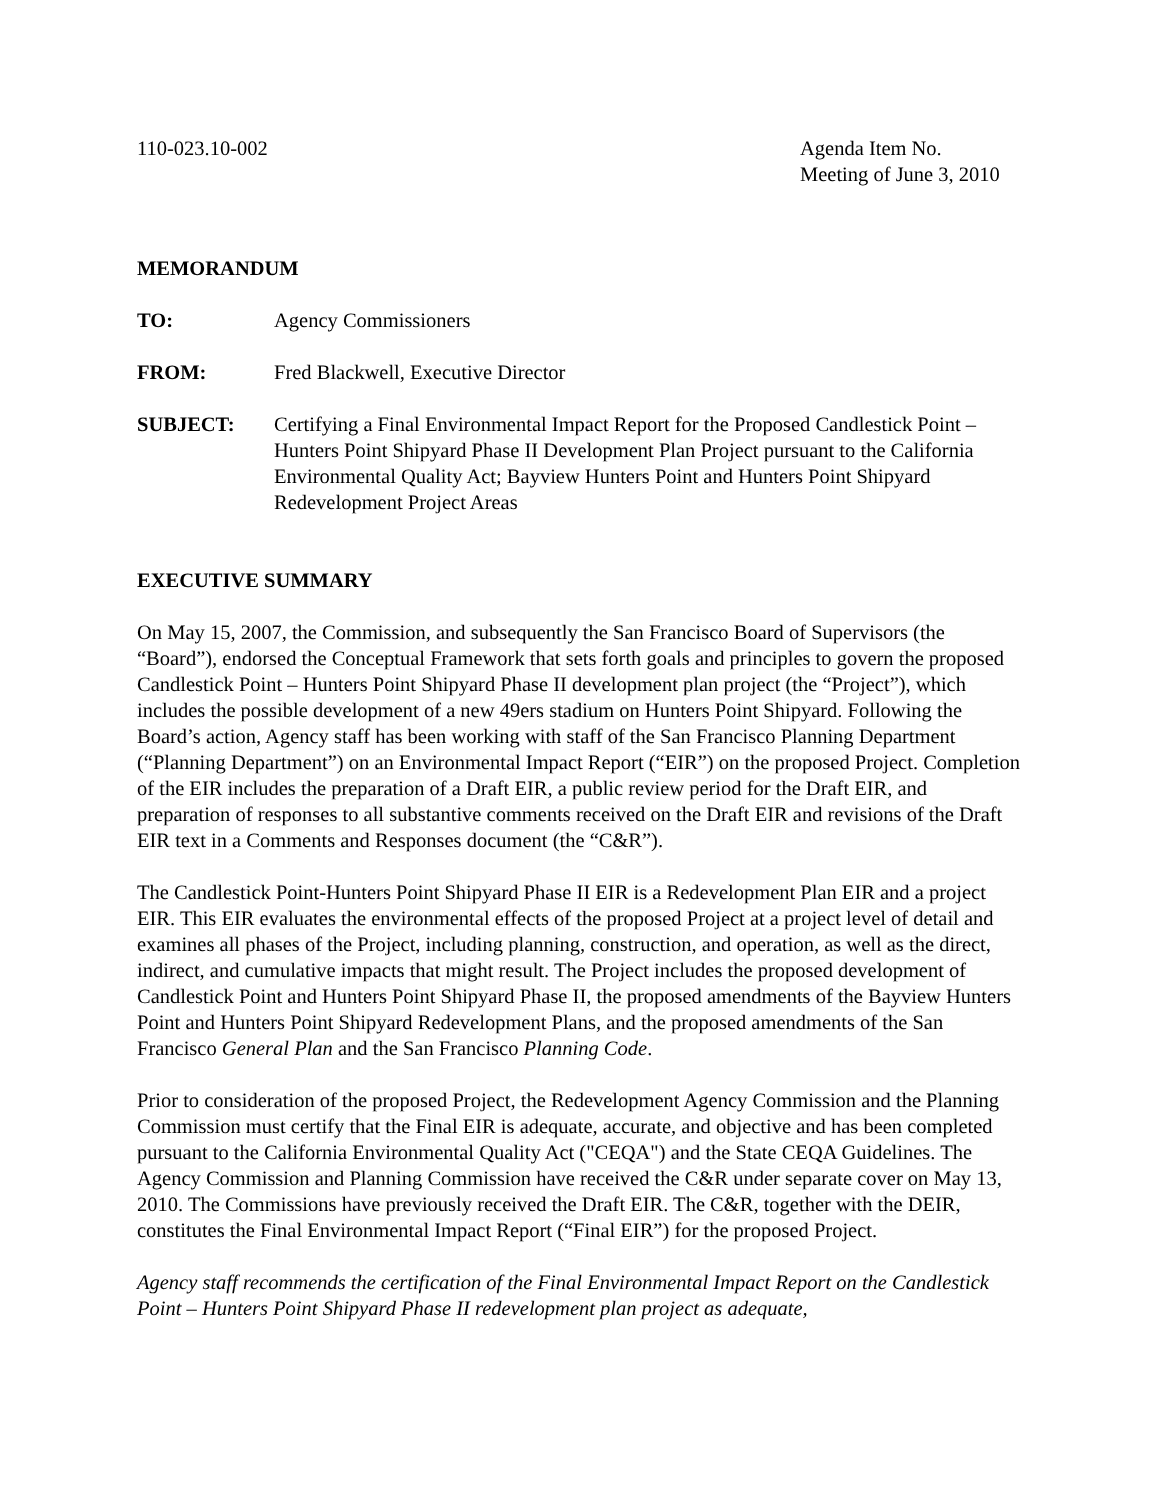110-023.10-002 Agenda Item No.
Meeting of June 3, 2010
MEMORANDUM
TO: Agency Commissioners
FROM: Fred Blackwell, Executive Director
SUBJECT: Certifying a Final Environmental Impact Report for the Proposed Candlestick Point – Hunters Point Shipyard Phase II Development Plan Project pursuant to the California Environmental Quality Act; Bayview Hunters Point and Hunters Point Shipyard Redevelopment Project Areas
EXECUTIVE SUMMARY
On May 15, 2007, the Commission, and subsequently the San Francisco Board of Supervisors (the “Board”), endorsed the Conceptual Framework that sets forth goals and principles to govern the proposed Candlestick Point – Hunters Point Shipyard Phase II development plan project (the “Project”), which includes the possible development of a new 49ers stadium on Hunters Point Shipyard. Following the Board’s action, Agency staff has been working with staff of the San Francisco Planning Department (“Planning Department”) on an Environmental Impact Report (“EIR”) on the proposed Project. Completion of the EIR includes the preparation of a Draft EIR, a public review period for the Draft EIR, and preparation of responses to all substantive comments received on the Draft EIR and revisions of the Draft EIR text in a Comments and Responses document (the “C&R”).
The Candlestick Point-Hunters Point Shipyard Phase II EIR is a Redevelopment Plan EIR and a project EIR. This EIR evaluates the environmental effects of the proposed Project at a project level of detail and examines all phases of the Project, including planning, construction, and operation, as well as the direct, indirect, and cumulative impacts that might result. The Project includes the proposed development of Candlestick Point and Hunters Point Shipyard Phase II, the proposed amendments of the Bayview Hunters Point and Hunters Point Shipyard Redevelopment Plans, and the proposed amendments of the San Francisco General Plan and the San Francisco Planning Code.
Prior to consideration of the proposed Project, the Redevelopment Agency Commission and the Planning Commission must certify that the Final EIR is adequate, accurate, and objective and has been completed pursuant to the California Environmental Quality Act ("CEQA") and the State CEQA Guidelines. The Agency Commission and Planning Commission have received the C&R under separate cover on May 13, 2010. The Commissions have previously received the Draft EIR. The C&R, together with the DEIR, constitutes the Final Environmental Impact Report (“Final EIR”) for the proposed Project.
Agency staff recommends the certification of the Final Environmental Impact Report on the Candlestick Point – Hunters Point Shipyard Phase II redevelopment plan project as adequate,